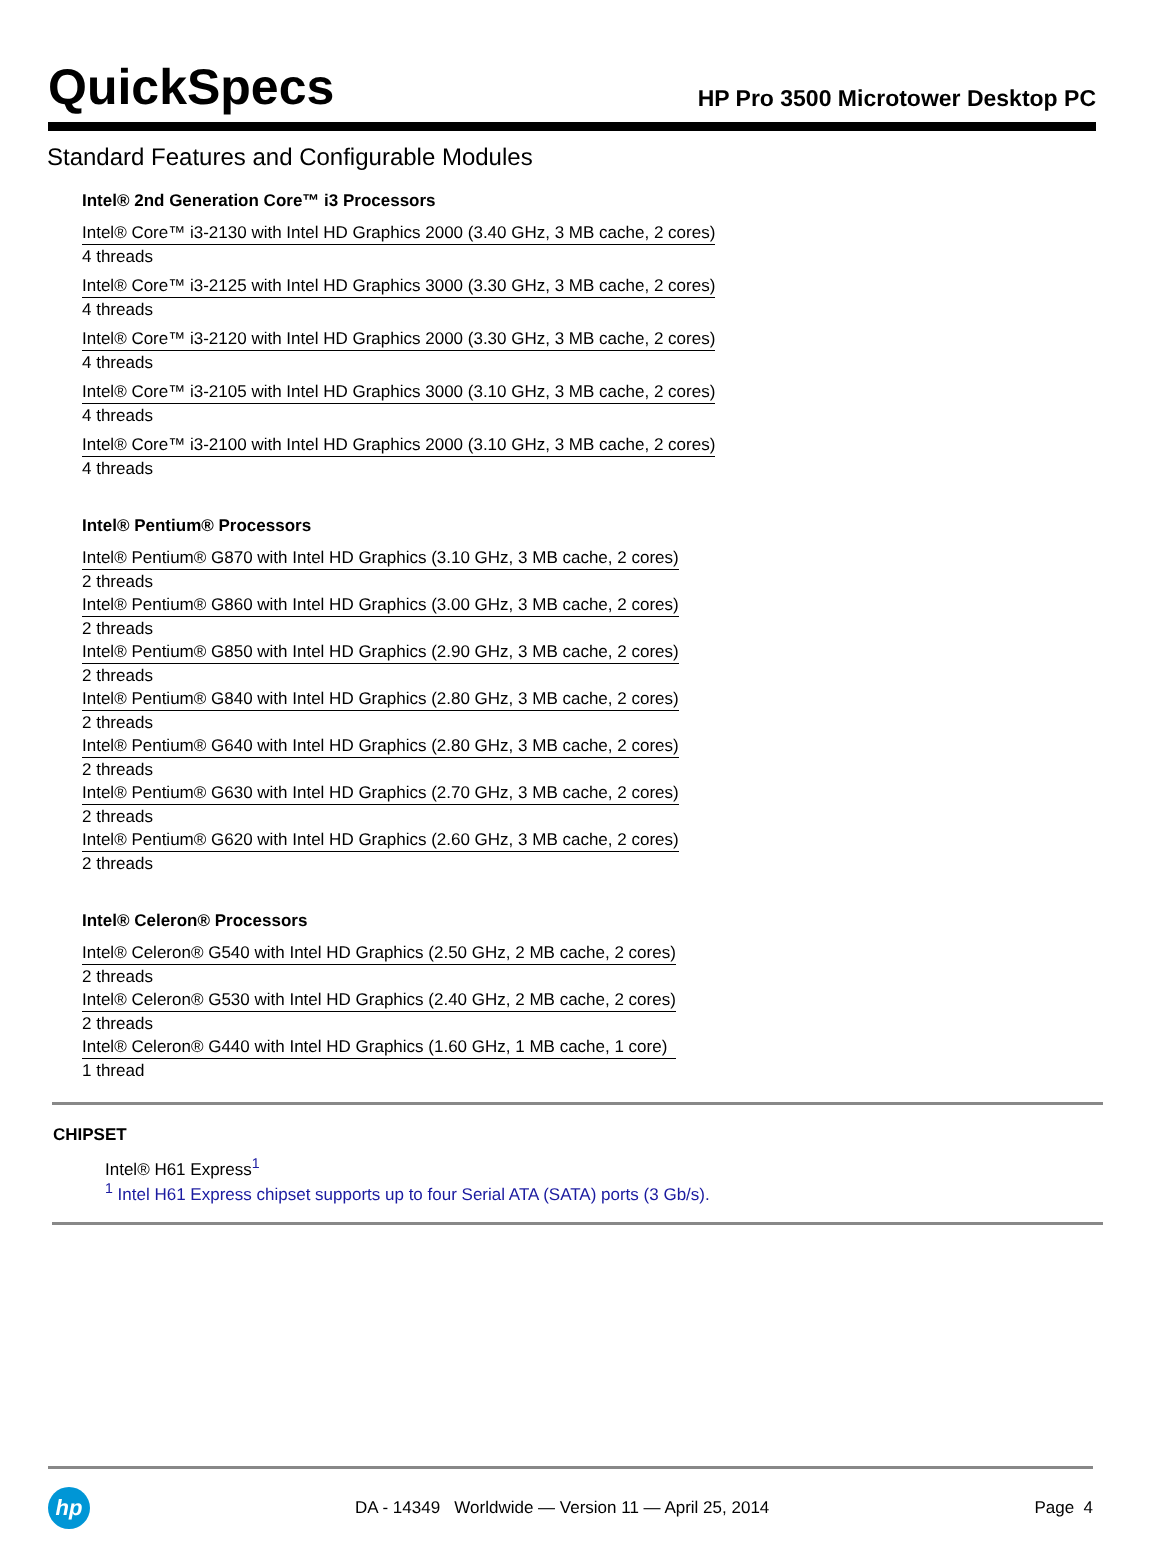QuickSpecs
HP Pro 3500 Microtower Desktop PC
Standard Features and Configurable Modules
Intel® 2nd Generation Core™ i3 Processors
| Intel® Core™ i3-2130 with Intel HD Graphics 2000 (3.40 GHz, 3 MB cache, 2 cores) |
| 4 threads |
| Intel® Core™ i3-2125 with Intel HD Graphics 3000 (3.30 GHz, 3 MB cache, 2 cores) |
| 4 threads |
| Intel® Core™ i3-2120 with Intel HD Graphics 2000 (3.30 GHz, 3 MB cache, 2 cores) |
| 4 threads |
| Intel® Core™ i3-2105 with Intel HD Graphics 3000 (3.10 GHz, 3 MB cache, 2 cores) |
| 4 threads |
| Intel® Core™ i3-2100 with Intel HD Graphics 2000 (3.10 GHz, 3 MB cache, 2 cores) |
| 4 threads |
Intel® Pentium® Processors
| Intel® Pentium® G870 with Intel HD Graphics (3.10 GHz, 3 MB cache, 2 cores) |
| 2 threads |
| Intel® Pentium® G860 with Intel HD Graphics (3.00 GHz, 3 MB cache, 2 cores) |
| 2 threads |
| Intel® Pentium® G850 with Intel HD Graphics (2.90 GHz, 3 MB cache, 2 cores) |
| 2 threads |
| Intel® Pentium® G840 with Intel HD Graphics (2.80 GHz, 3 MB cache, 2 cores) |
| 2 threads |
| Intel® Pentium® G640 with Intel HD Graphics (2.80 GHz, 3 MB cache, 2 cores) |
| 2 threads |
| Intel® Pentium® G630 with Intel HD Graphics (2.70 GHz, 3 MB cache, 2 cores) |
| 2 threads |
| Intel® Pentium® G620 with Intel HD Graphics (2.60 GHz, 3 MB cache, 2 cores) |
| 2 threads |
Intel® Celeron® Processors
| Intel® Celeron® G540 with Intel HD Graphics (2.50 GHz, 2 MB cache, 2 cores) |
| 2 threads |
| Intel® Celeron® G530 with Intel HD Graphics (2.40 GHz, 2 MB cache, 2 cores) |
| 2 threads |
| Intel® Celeron® G440 with Intel HD Graphics (1.60 GHz, 1 MB cache, 1 core) |
| 1 thread |
CHIPSET
Intel® H61 Express<sup>1</sup>
<sup>1</sup> Intel H61 Express chipset supports up to four Serial ATA (SATA) ports (3 Gb/s).
hp
DA - 14349 Worldwide — Version 11 — April 25, 2014
Page 4